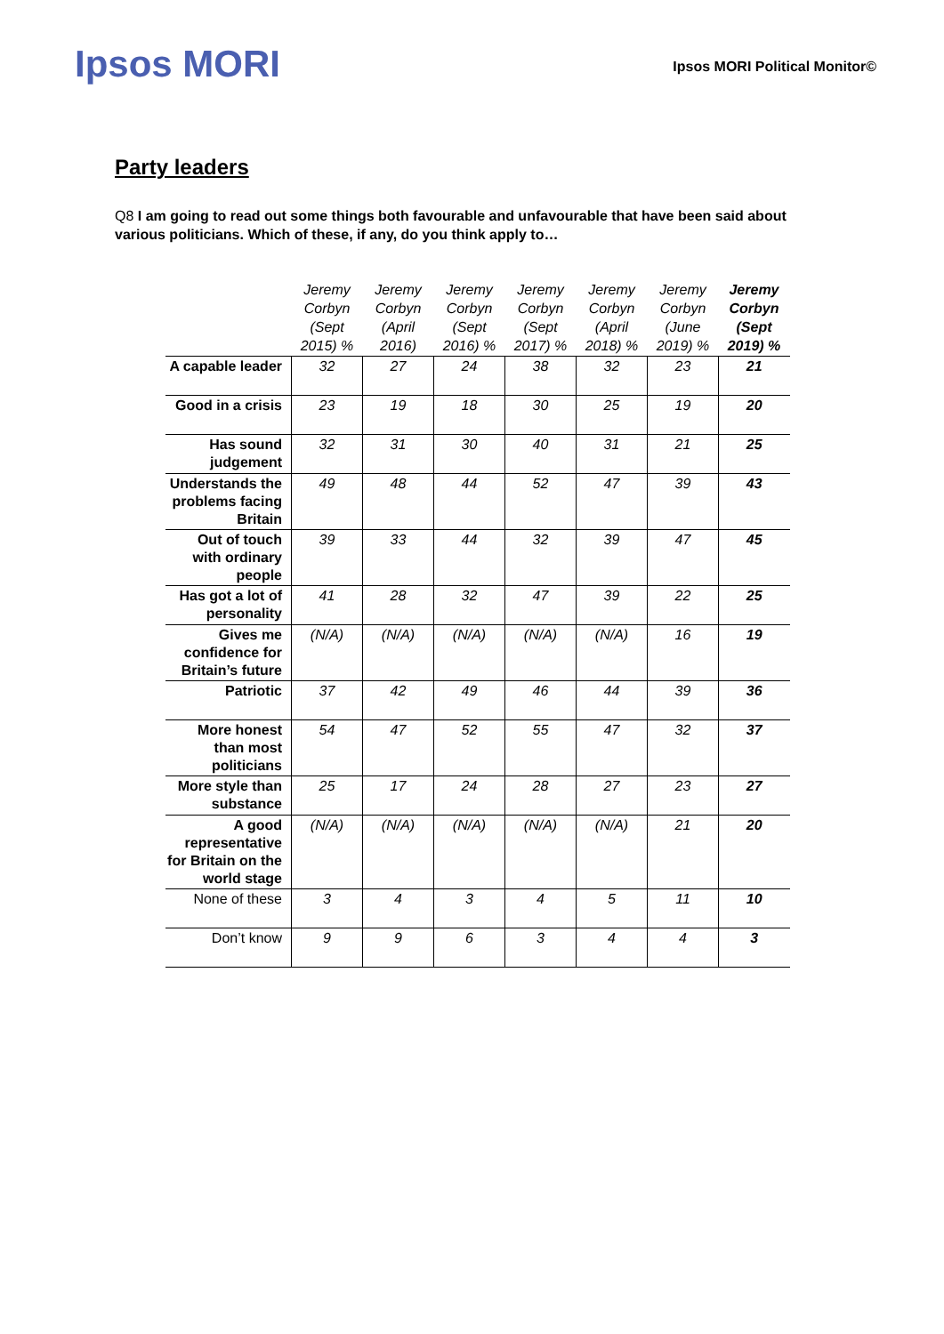Ipsos MORI
Ipsos MORI Political Monitor©
Party leaders
Q8 I am going to read out some things both favourable and unfavourable that have been said about various politicians. Which of these, if any, do you think apply to…
| | Jeremy Corbyn (Sept 2015) % | Jeremy Corbyn (April 2016) | Jeremy Corbyn (Sept 2016) % | Jeremy Corbyn (Sept 2017) % | Jeremy Corbyn (April 2018) % | Jeremy Corbyn (June 2019) % | Jeremy Corbyn (Sept 2019) % |
| --- | --- | --- | --- | --- | --- | --- | --- |
| A capable leader | 32 | 27 | 24 | 38 | 32 | 23 | 21 |
| Good in a crisis | 23 | 19 | 18 | 30 | 25 | 19 | 20 |
| Has sound judgement | 32 | 31 | 30 | 40 | 31 | 21 | 25 |
| Understands the problems facing Britain | 49 | 48 | 44 | 52 | 47 | 39 | 43 |
| Out of touch with ordinary people | 39 | 33 | 44 | 32 | 39 | 47 | 45 |
| Has got a lot of personality | 41 | 28 | 32 | 47 | 39 | 22 | 25 |
| Gives me confidence for Britain’s future | (N/A) | (N/A) | (N/A) | (N/A) | (N/A) | 16 | 19 |
| Patriotic | 37 | 42 | 49 | 46 | 44 | 39 | 36 |
| More honest than most politicians | 54 | 47 | 52 | 55 | 47 | 32 | 37 |
| More style than substance | 25 | 17 | 24 | 28 | 27 | 23 | 27 |
| A good representative for Britain on the world stage | (N/A) | (N/A) | (N/A) | (N/A) | (N/A) | 21 | 20 |
| None of these | 3 | 4 | 3 | 4 | 5 | 11 | 10 |
| Don’t know | 9 | 9 | 6 | 3 | 4 | 4 | 3 |